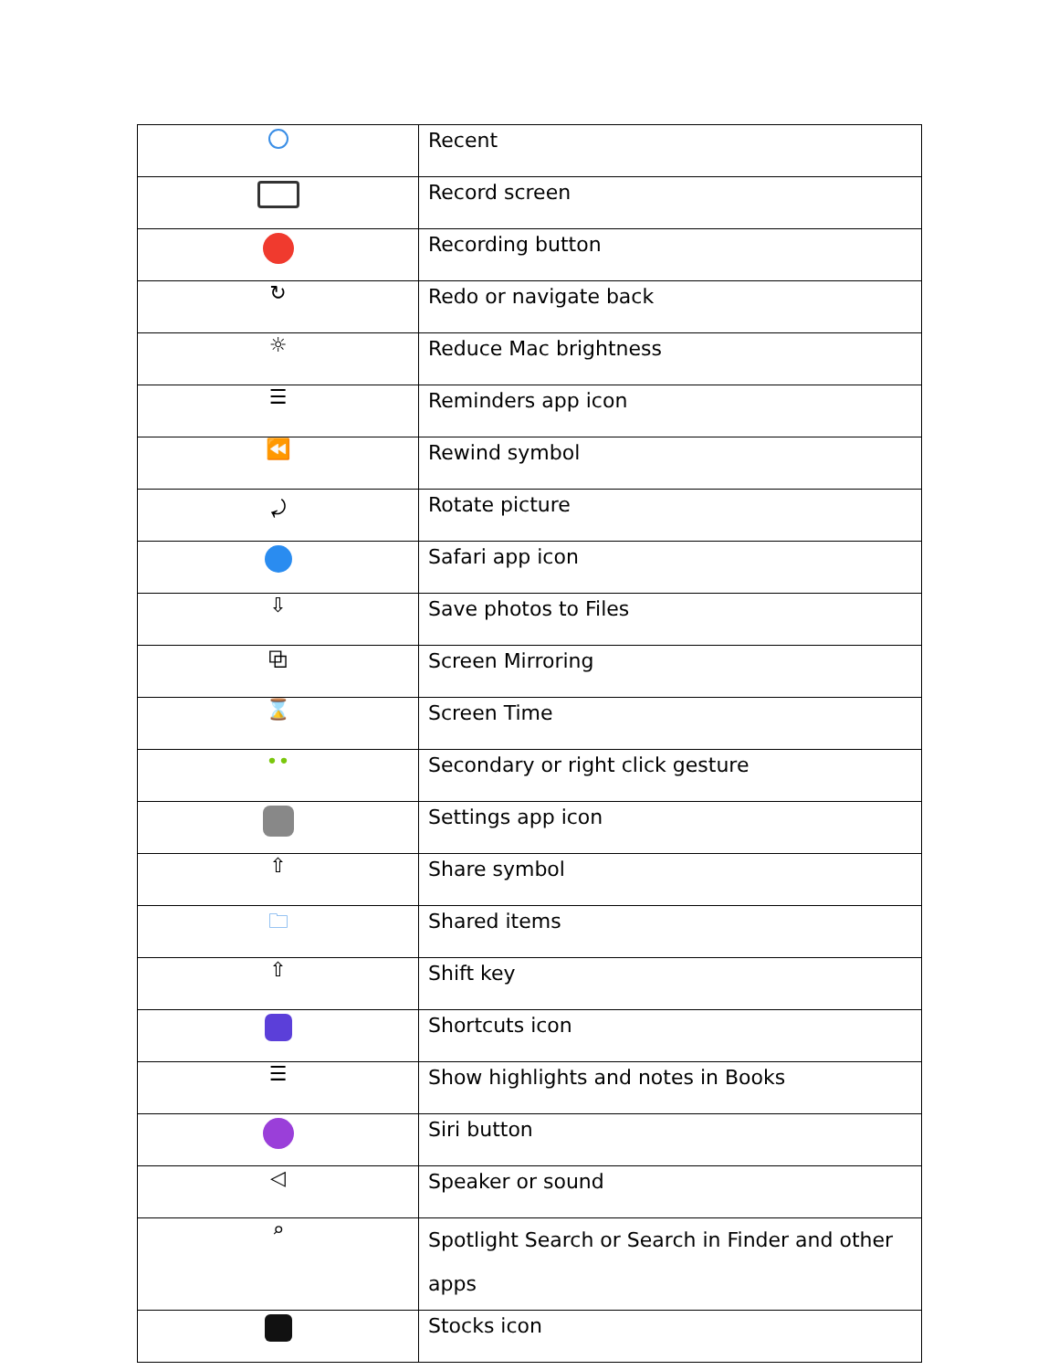| | Recent |
| | Record screen |
| | Recording button |
| ↻ | Redo or navigate back |
| ☼ | Reduce Mac brightness |
| ☰ | Reminders app icon |
| ⏪ | Rewind symbol |
| ⤾ | Rotate picture |
| | Safari app icon |
| ⇩ | Save photos to Files |
| ⧉ | Screen Mirroring |
| ⌛ | Screen Time |
| •• | Secondary or right click gesture |
| | Settings app icon |
| ⇧ | Share symbol |
| 🗀 | Shared items |
| ⇧ | Shift key |
| | Shortcuts icon |
| ☰ | Show highlights and notes in Books |
| | Siri button |
| ◁ | Speaker or sound |
| ⌕ | Spotlight Search or Search in Finder and other apps |
| | Stocks icon |